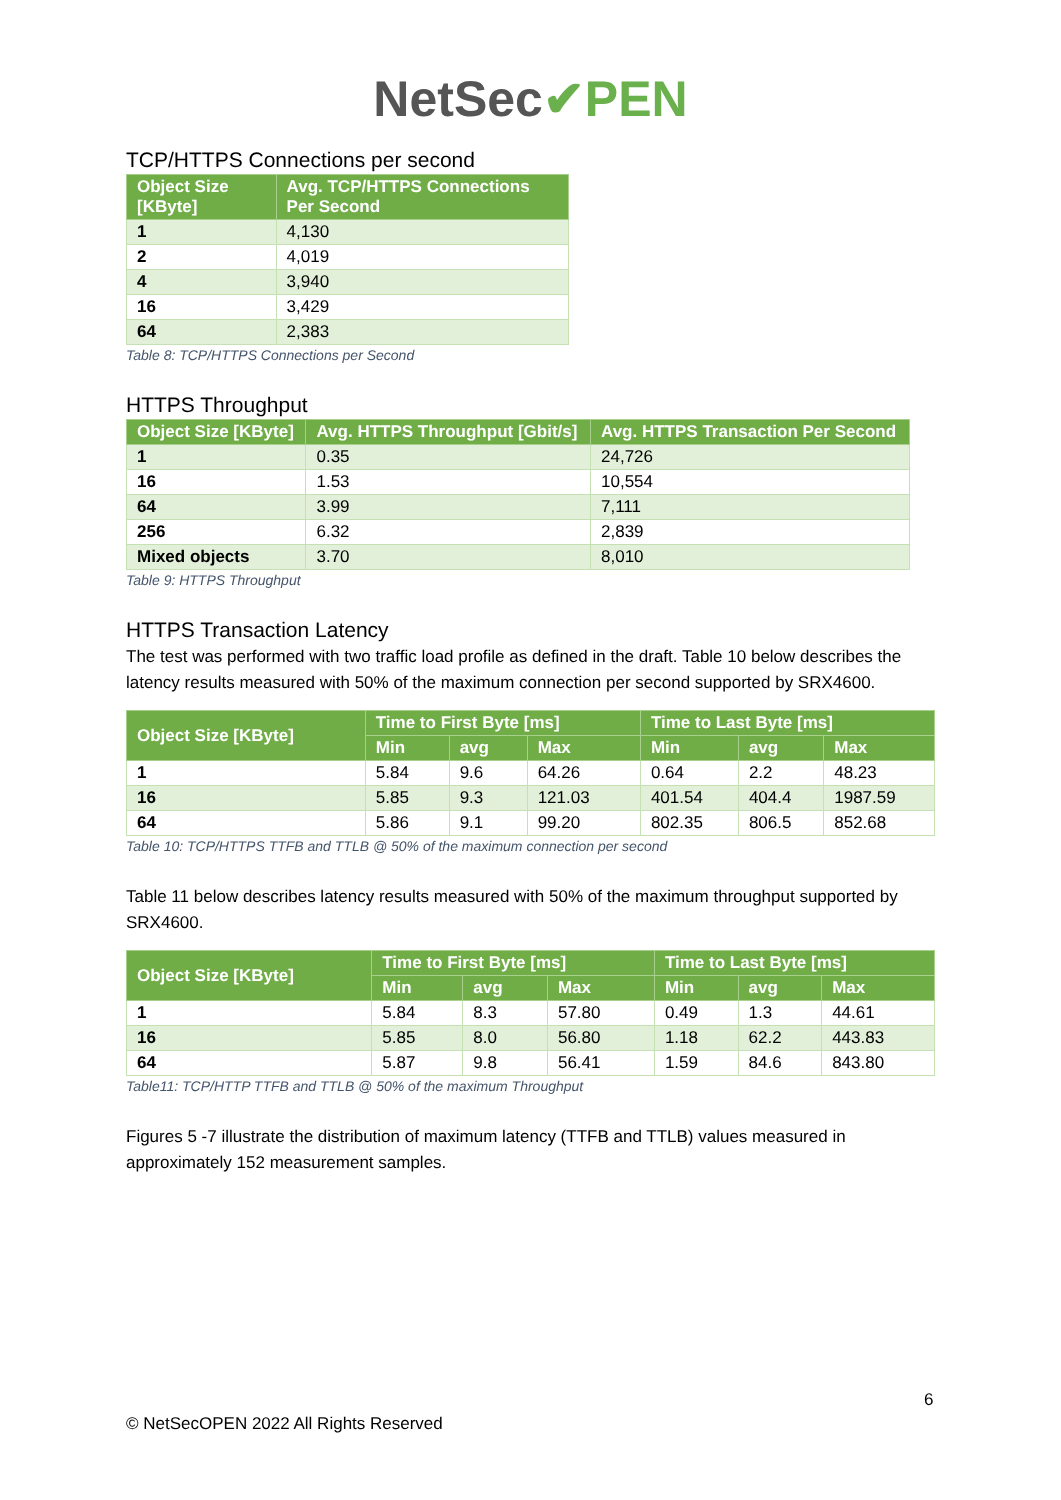NetSec✔PEN
TCP/HTTPS Connections per second
| Object Size [KByte] | Avg. TCP/HTTPS Connections Per Second |
| --- | --- |
| 1 | 4,130 |
| 2 | 4,019 |
| 4 | 3,940 |
| 16 | 3,429 |
| 64 | 2,383 |
Table 8: TCP/HTTPS Connections per Second
HTTPS Throughput
| Object Size [KByte] | Avg. HTTPS Throughput [Gbit/s] | Avg. HTTPS Transaction Per Second |
| --- | --- | --- |
| 1 | 0.35 | 24,726 |
| 16 | 1.53 | 10,554 |
| 64 | 3.99 | 7,111 |
| 256 | 6.32 | 2,839 |
| Mixed objects | 3.70 | 8,010 |
Table 9: HTTPS Throughput
HTTPS Transaction Latency
The test was performed with two traffic load profile as defined in the draft. Table 10 below describes the latency results measured with 50% of the maximum connection per second supported by SRX4600.
| Object Size [KByte] | Time to First Byte [ms] | | | Time to Last Byte [ms] | | |
| --- | --- | --- | --- | --- | --- | --- |
| | Min | avg | Max | Min | avg | Max |
| 1 | 5.84 | 9.6 | 64.26 | 0.64 | 2.2 | 48.23 |
| 16 | 5.85 | 9.3 | 121.03 | 401.54 | 404.4 | 1987.59 |
| 64 | 5.86 | 9.1 | 99.20 | 802.35 | 806.5 | 852.68 |
Table 10: TCP/HTTPS TTFB and TTLB @ 50% of the maximum connection per second
Table 11 below describes latency results measured with 50% of the maximum throughput supported by SRX4600.
| Object Size [KByte] | Time to First Byte [ms] | | | Time to Last Byte [ms] | | |
| --- | --- | --- | --- | --- | --- | --- |
| | Min | avg | Max | Min | avg | Max |
| 1 | 5.84 | 8.3 | 57.80 | 0.49 | 1.3 | 44.61 |
| 16 | 5.85 | 8.0 | 56.80 | 1.18 | 62.2 | 443.83 |
| 64 | 5.87 | 9.8 | 56.41 | 1.59 | 84.6 | 843.80 |
Table11: TCP/HTTP TTFB and TTLB @ 50% of the maximum Throughput
Figures 5 -7 illustrate the distribution of maximum latency (TTFB and TTLB) values measured in approximately 152 measurement samples.
6
© NetSecOPEN 2022 All Rights Reserved